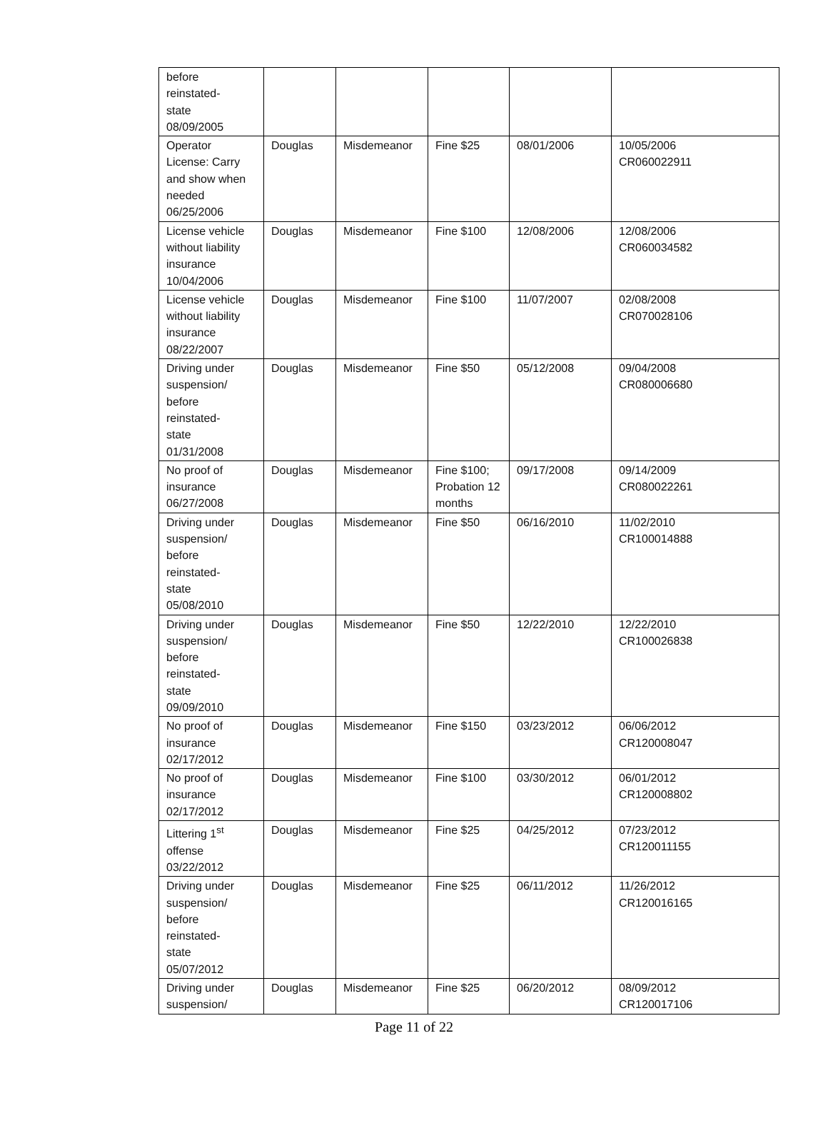| before reinstated- state 08/09/2005 | | | | | |
| Operator License: Carry and show when needed 06/25/2006 | Douglas | Misdemeanor | Fine $25 | 08/01/2006 | 10/05/2006 CR060022911 |
| License vehicle without liability insurance 10/04/2006 | Douglas | Misdemeanor | Fine $100 | 12/08/2006 | 12/08/2006 CR060034582 |
| License vehicle without liability insurance 08/22/2007 | Douglas | Misdemeanor | Fine $100 | 11/07/2007 | 02/08/2008 CR070028106 |
| Driving under suspension/ before reinstated- state 01/31/2008 | Douglas | Misdemeanor | Fine $50 | 05/12/2008 | 09/04/2008 CR080006680 |
| No proof of insurance 06/27/2008 | Douglas | Misdemeanor | Fine $100; Probation 12 months | 09/17/2008 | 09/14/2009 CR080022261 |
| Driving under suspension/ before reinstated- state 05/08/2010 | Douglas | Misdemeanor | Fine $50 | 06/16/2010 | 11/02/2010 CR100014888 |
| Driving under suspension/ before reinstated- state 09/09/2010 | Douglas | Misdemeanor | Fine $50 | 12/22/2010 | 12/22/2010 CR100026838 |
| No proof of insurance 02/17/2012 | Douglas | Misdemeanor | Fine $150 | 03/23/2012 | 06/06/2012 CR120008047 |
| No proof of insurance 02/17/2012 | Douglas | Misdemeanor | Fine $100 | 03/30/2012 | 06/01/2012 CR120008802 |
| Littering 1<sup>st</sup> offense 03/22/2012 | Douglas | Misdemeanor | Fine $25 | 04/25/2012 | 07/23/2012 CR120011155 |
| Driving under suspension/ before reinstated- state 05/07/2012 | Douglas | Misdemeanor | Fine $25 | 06/11/2012 | 11/26/2012 CR120016165 |
| Driving under suspension/ | Douglas | Misdemeanor | Fine $25 | 06/20/2012 | 08/09/2012 CR120017106 |
Page 11 of 22